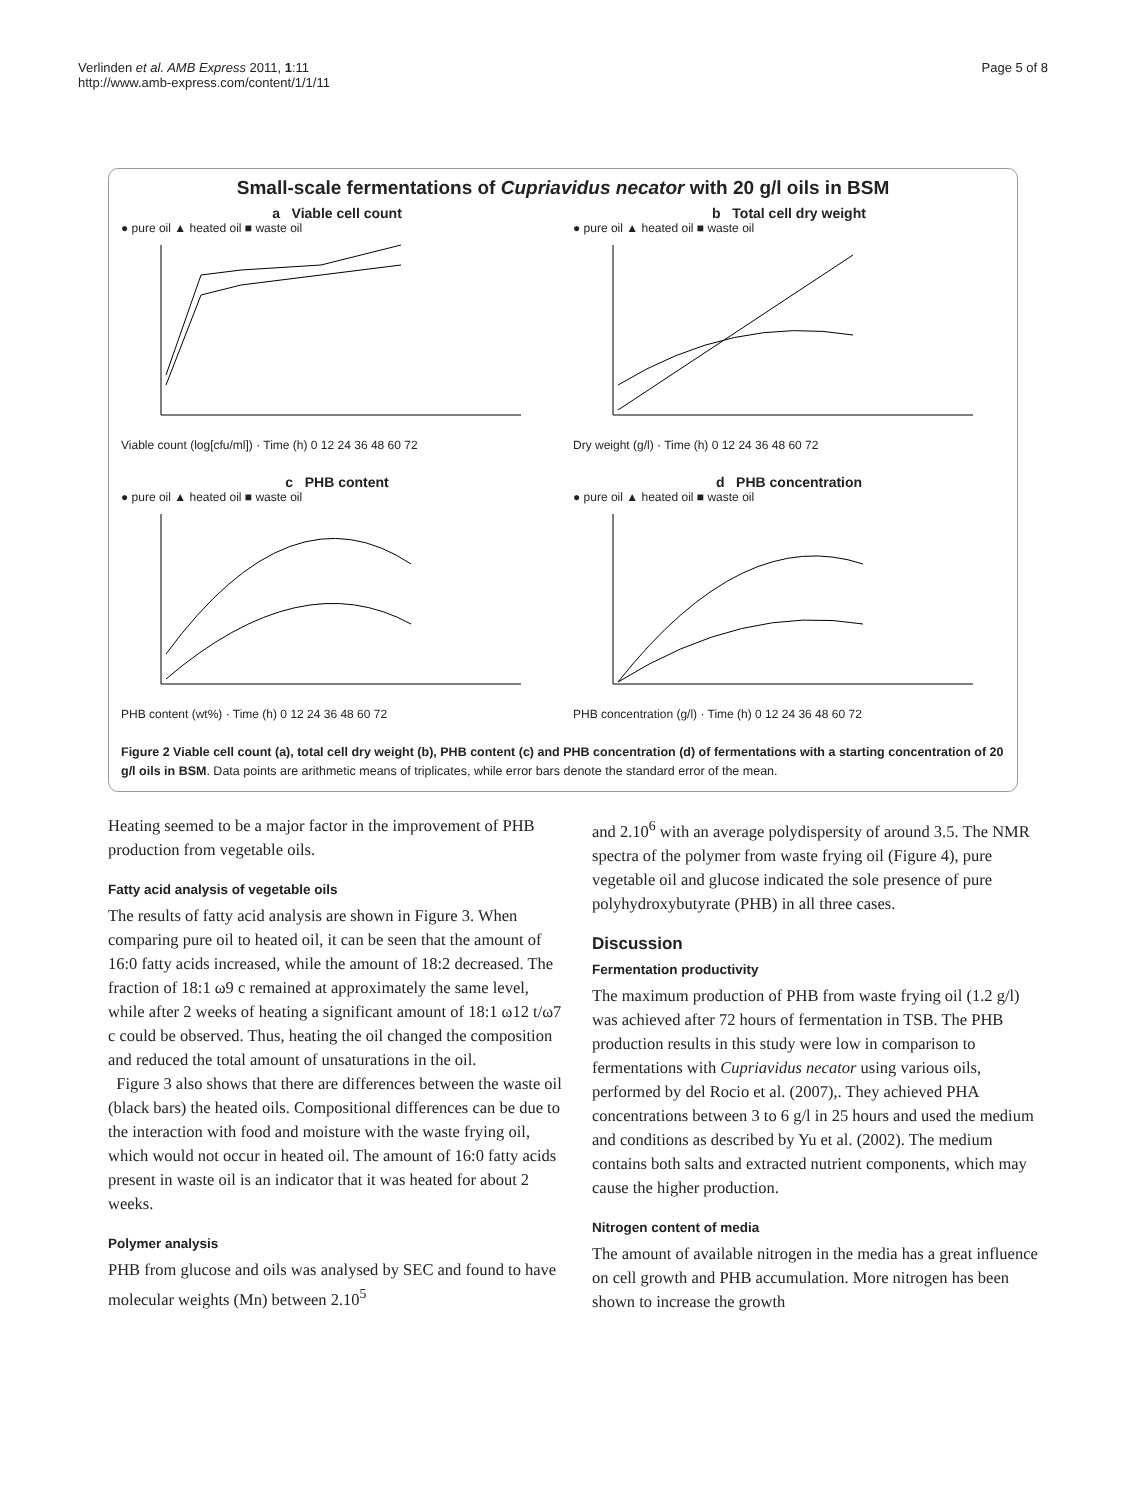Verlinden et al. AMB Express 2011, 1:11
http://www.amb-express.com/content/1/1/11
Page 5 of 8
Small-scale fermentations of Cupriavidus necator with 20 g/l oils in BSM
a Viable cell count
● pure oil ▲ heated oil ■ waste oil
Viable count (log[cfu/ml]) · Time (h) 0 12 24 36 48 60 72
b Total cell dry weight
● pure oil ▲ heated oil ■ waste oil
Dry weight (g/l) · Time (h) 0 12 24 36 48 60 72
c PHB content
● pure oil ▲ heated oil ■ waste oil
PHB content (wt%) · Time (h) 0 12 24 36 48 60 72
d PHB concentration
● pure oil ▲ heated oil ■ waste oil
PHB concentration (g/l) · Time (h) 0 12 24 36 48 60 72
Figure 2 Viable cell count (a), total cell dry weight (b), PHB content (c) and PHB concentration (d) of fermentations with a starting concentration of 20 g/l oils in BSM. Data points are arithmetic means of triplicates, while error bars denote the standard error of the mean.
Heating seemed to be a major factor in the improvement of PHB production from vegetable oils.
Fatty acid analysis of vegetable oils
The results of fatty acid analysis are shown in Figure 3. When comparing pure oil to heated oil, it can be seen that the amount of 16:0 fatty acids increased, while the amount of 18:2 decreased. The fraction of 18:1 ω9 c remained at approximately the same level, while after 2 weeks of heating a significant amount of 18:1 ω12 t/ω7 c could be observed. Thus, heating the oil changed the composition and reduced the total amount of unsaturations in the oil.
Figure 3 also shows that there are differences between the waste oil (black bars) the heated oils. Compositional differences can be due to the interaction with food and moisture with the waste frying oil, which would not occur in heated oil. The amount of 16:0 fatty acids present in waste oil is an indicator that it was heated for about 2 weeks.
Polymer analysis
PHB from glucose and oils was analysed by SEC and found to have molecular weights (Mn) between 2.10<sup>5</sup>
and 2.10<sup>6</sup> with an average polydispersity of around 3.5. The NMR spectra of the polymer from waste frying oil (Figure 4), pure vegetable oil and glucose indicated the sole presence of pure polyhydroxybutyrate (PHB) in all three cases.
Discussion
Fermentation productivity
The maximum production of PHB from waste frying oil (1.2 g/l) was achieved after 72 hours of fermentation in TSB. The PHB production results in this study were low in comparison to fermentations with Cupriavidus necator using various oils, performed by del Rocio et al. (2007),. They achieved PHA concentrations between 3 to 6 g/l in 25 hours and used the medium and conditions as described by Yu et al. (2002). The medium contains both salts and extracted nutrient components, which may cause the higher production.
Nitrogen content of media
The amount of available nitrogen in the media has a great influence on cell growth and PHB accumulation. More nitrogen has been shown to increase the growth